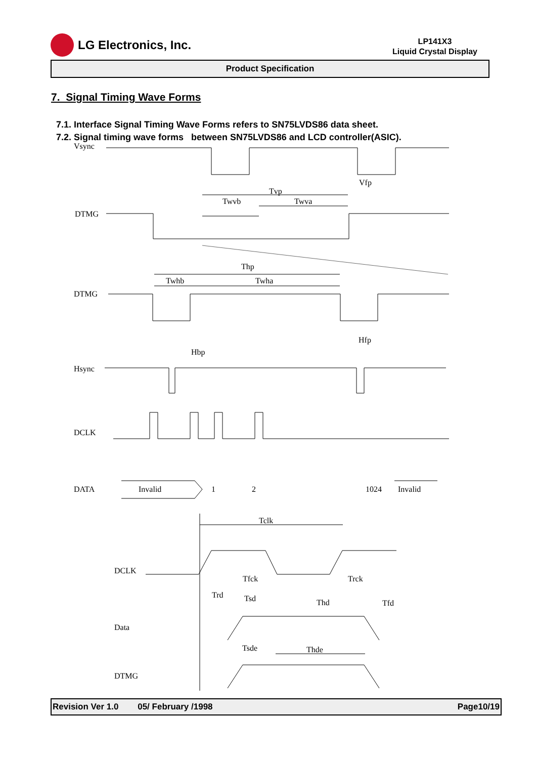LG Electronics, Inc.
LP141X3
Liquid Crystal Display
Product Specification
7. Signal Timing Wave Forms
7.1. Interface Signal Timing Wave Forms refers to SN75LVDS86 data sheet.
7.2. Signal timing wave forms between SN75LVDS86 and LCD controller(ASIC).
Vsync
Vfp
Tvp
Twvb
Twva
DTMG
Thp
Twhb
Twha
DTMG
Hfp
Hbp
Hsync
DCLK
DATA
Invalid
1
2
1024
Invalid
Tclk
DCLK
Tfck
Trck
Trd
Tsd
Thd
Tfd
Data
Tsde
Thde
DTMG
Revision Ver 1.0 05/ February /1998 Page10/19